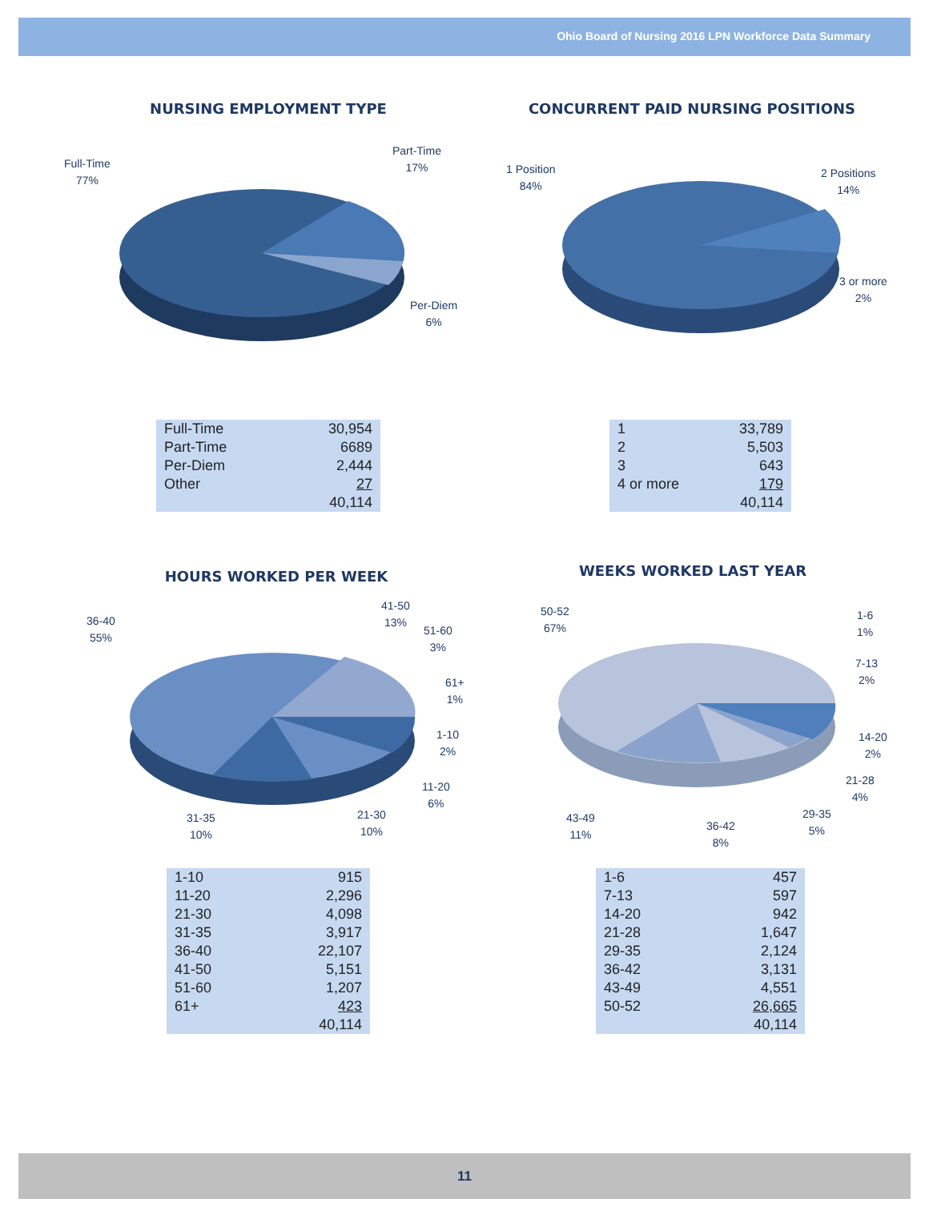Ohio Board of Nursing 2016 LPN Workforce Data Summary
NURSING EMPLOYMENT TYPE
Full-Time
77%
Part-Time
17%
Per-Diem
6%
CONCURRENT PAID NURSING POSITIONS
1 Position
84%
2 Positions
14%
3 or more
2%
| Full-Time | 30,954 |
| Part-Time | 6689 |
| Per-Diem | 2,444 |
| Other | 27 |
| | 40,114 |
| 1 | 33,789 |
| 2 | 5,503 |
| 3 | 643 |
| 4 or more | 179 |
| | 40,114 |
HOURS WORKED PER WEEK
36-40
55%
41-50
13%
51-60
3%
61+
1%
1-10
2%
11-20
6%
21-30
10%
31-35
10%
WEEKS WORKED LAST YEAR
50-52
67%
1-6
1%
7-13
2%
14-20
2%
21-28
4%
29-35
5%
36-42
8%
43-49
11%
| 1-10 | 915 |
| 11-20 | 2,296 |
| 21-30 | 4,098 |
| 31-35 | 3,917 |
| 36-40 | 22,107 |
| 41-50 | 5,151 |
| 51-60 | 1,207 |
| 61+ | 423 |
| | 40,114 |
| 1-6 | 457 |
| 7-13 | 597 |
| 14-20 | 942 |
| 21-28 | 1,647 |
| 29-35 | 2,124 |
| 36-42 | 3,131 |
| 43-49 | 4,551 |
| 50-52 | 26,665 |
| | 40,114 |
11